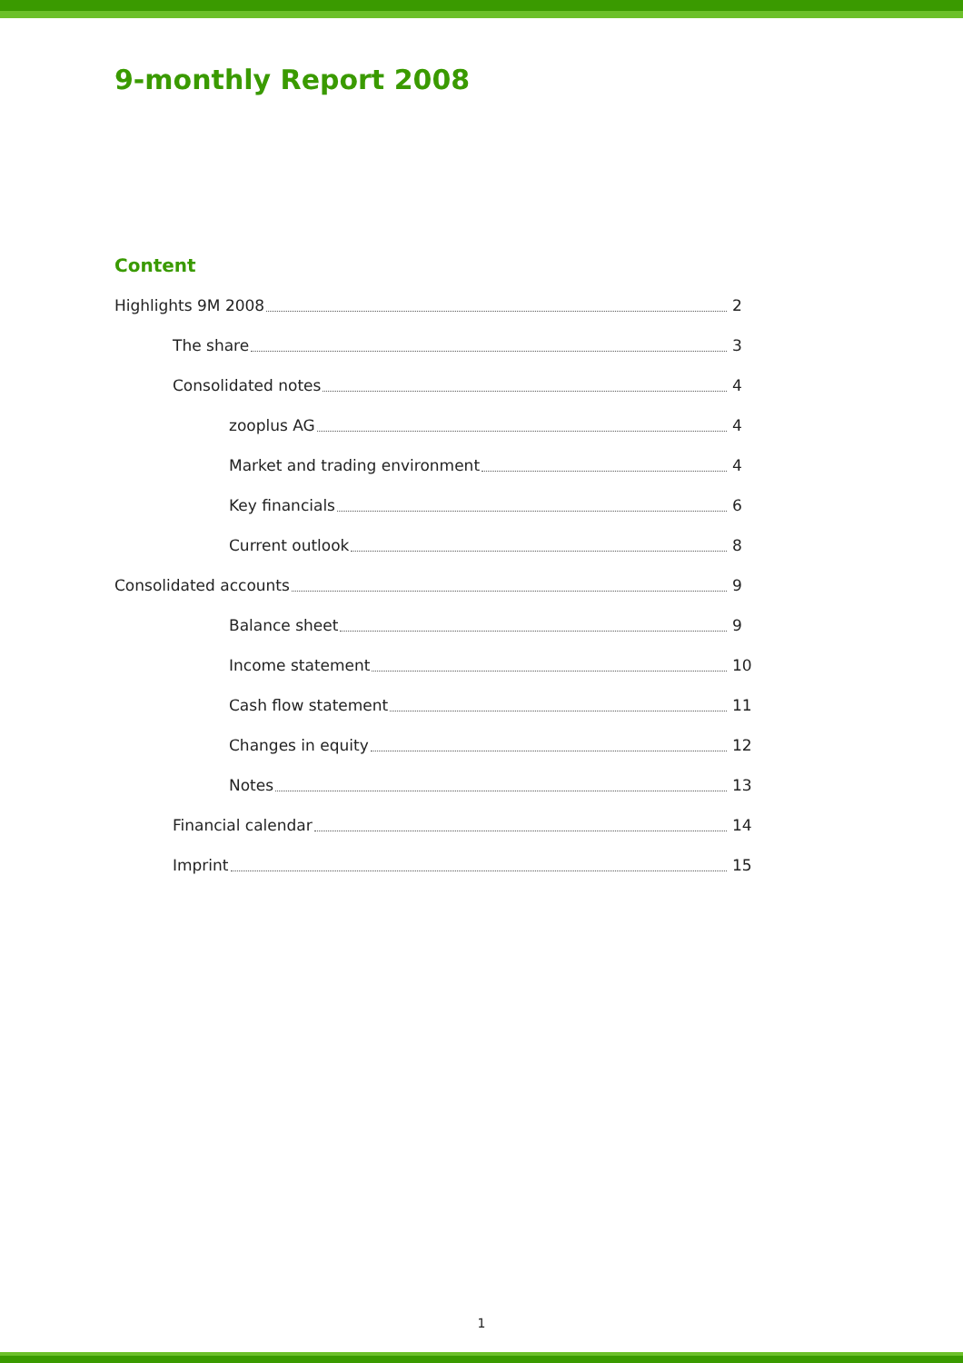9-monthly Report 2008
Content
Highlights 9M 2008 2
The share 3
Consolidated notes 4
zooplus AG 4
Market and trading environment 4
Key financials 6
Current outlook 8
Consolidated accounts 9
Balance sheet 9
Income statement 10
Cash flow statement 11
Changes in equity 12
Notes 13
Financial calendar 14
Imprint 15
1